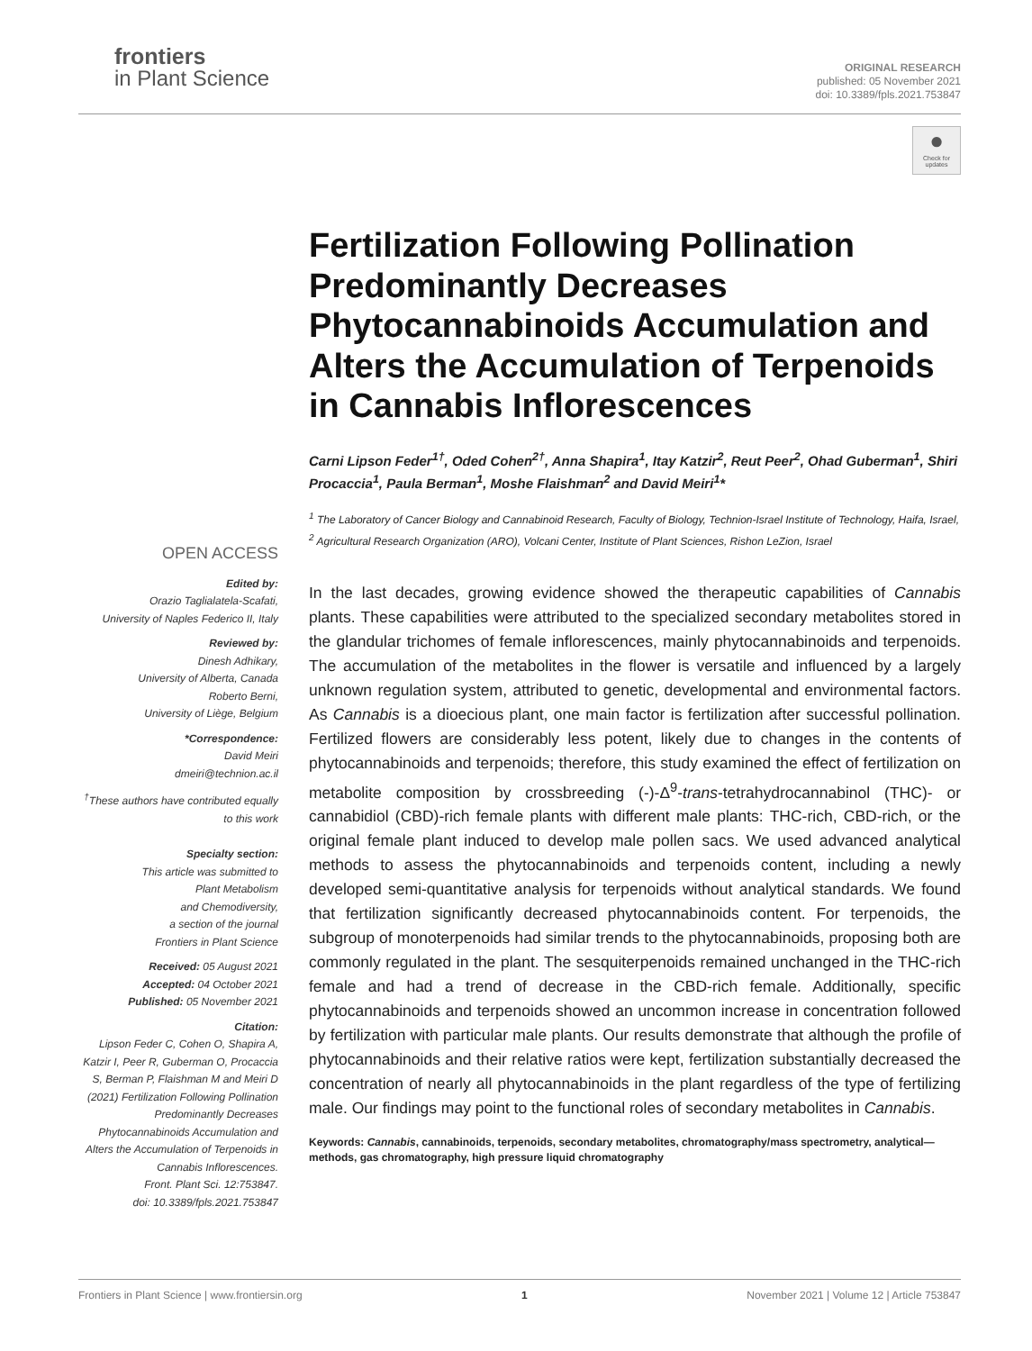frontiers
in Plant Science
ORIGINAL RESEARCH
published: 05 November 2021
doi: 10.3389/fpls.2021.753847
●
Check for updates
OPEN ACCESS
Edited by:
Orazio Taglialatela-Scafati,
University of Naples Federico II, Italy
Reviewed by:
Dinesh Adhikary,
University of Alberta, Canada
Roberto Berni,
University of Liège, Belgium
*Correspondence:
David Meiri
dmeiri@technion.ac.il
<sup>†</sup> These authors have contributed equally to this work
Specialty section:
This article was submitted to
Plant Metabolism
and Chemodiversity,
a section of the journal
Frontiers in Plant Science
Received: 05 August 2021
Accepted: 04 October 2021
Published: 05 November 2021
Citation:
Lipson Feder C, Cohen O, Shapira A, Katzir I, Peer R, Guberman O, Procaccia S, Berman P, Flaishman M and Meiri D (2021) Fertilization Following Pollination Predominantly Decreases Phytocannabinoids Accumulation and Alters the Accumulation of Terpenoids in Cannabis Inflorescences.
Front. Plant Sci. 12:753847.
doi: 10.3389/fpls.2021.753847
Fertilization Following Pollination Predominantly Decreases Phytocannabinoids Accumulation and Alters the Accumulation of Terpenoids in Cannabis Inflorescences
Carni Lipson Feder<sup>1†</sup>, Oded Cohen<sup>2†</sup>, Anna Shapira<sup>1</sup>, Itay Katzir<sup>2</sup>, Reut Peer<sup>2</sup>, Ohad Guberman<sup>1</sup>, Shiri Procaccia<sup>1</sup>, Paula Berman<sup>1</sup>, Moshe Flaishman<sup>2</sup> and David Meiri<sup>1</sup>*
<sup>1</sup> The Laboratory of Cancer Biology and Cannabinoid Research, Faculty of Biology, Technion-Israel Institute of Technology, Haifa, Israel, <sup>2</sup> Agricultural Research Organization (ARO), Volcani Center, Institute of Plant Sciences, Rishon LeZion, Israel
In the last decades, growing evidence showed the therapeutic capabilities of Cannabis plants. These capabilities were attributed to the specialized secondary metabolites stored in the glandular trichomes of female inflorescences, mainly phytocannabinoids and terpenoids. The accumulation of the metabolites in the flower is versatile and influenced by a largely unknown regulation system, attributed to genetic, developmental and environmental factors. As Cannabis is a dioecious plant, one main factor is fertilization after successful pollination. Fertilized flowers are considerably less potent, likely due to changes in the contents of phytocannabinoids and terpenoids; therefore, this study examined the effect of fertilization on metabolite composition by crossbreeding (-)-Δ<sup>9</sup>-trans-tetrahydrocannabinol (THC)- or cannabidiol (CBD)-rich female plants with different male plants: THC-rich, CBD-rich, or the original female plant induced to develop male pollen sacs. We used advanced analytical methods to assess the phytocannabinoids and terpenoids content, including a newly developed semi-quantitative analysis for terpenoids without analytical standards. We found that fertilization significantly decreased phytocannabinoids content. For terpenoids, the subgroup of monoterpenoids had similar trends to the phytocannabinoids, proposing both are commonly regulated in the plant. The sesquiterpenoids remained unchanged in the THC-rich female and had a trend of decrease in the CBD-rich female. Additionally, specific phytocannabinoids and terpenoids showed an uncommon increase in concentration followed by fertilization with particular male plants. Our results demonstrate that although the profile of phytocannabinoids and their relative ratios were kept, fertilization substantially decreased the concentration of nearly all phytocannabinoids in the plant regardless of the type of fertilizing male. Our findings may point to the functional roles of secondary metabolites in Cannabis.
Keywords: Cannabis, cannabinoids, terpenoids, secondary metabolites, chromatography/mass spectrometry, analytical—methods, gas chromatography, high pressure liquid chromatography
Frontiers in Plant Science | www.frontiersin.org 1 November 2021 | Volume 12 | Article 753847